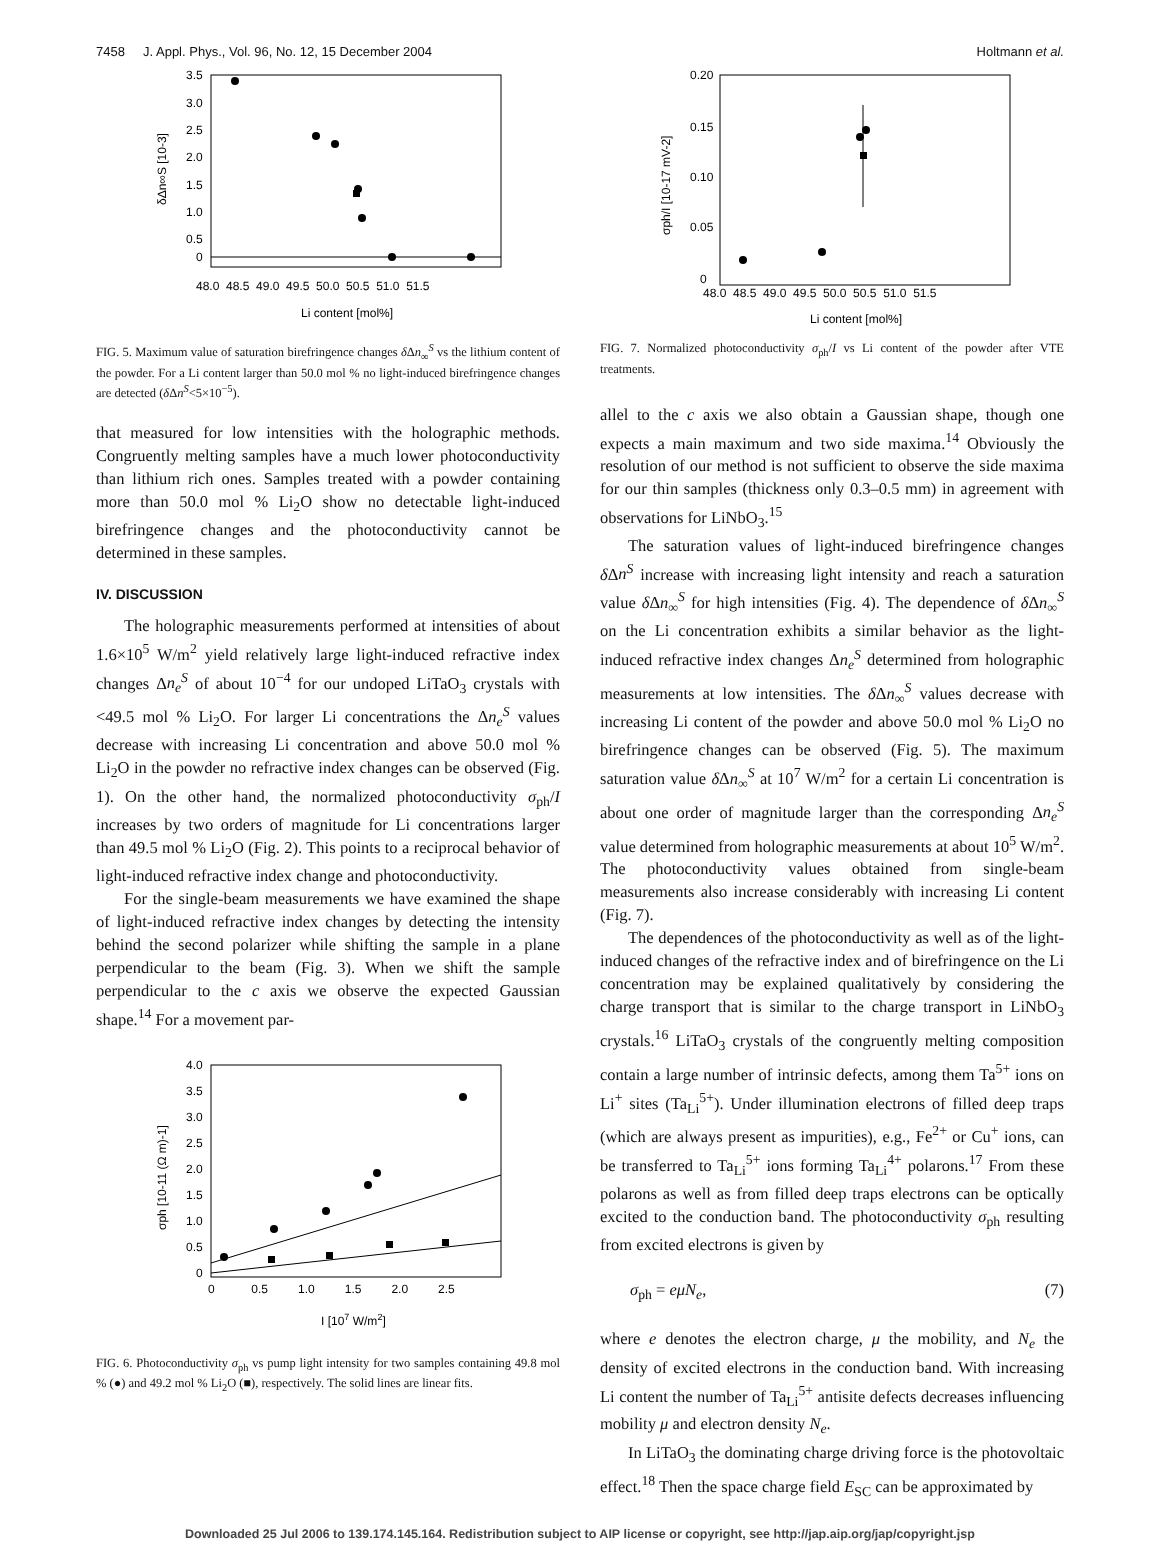7458 J. Appl. Phys., Vol. 96, No. 12, 15 December 2004 Holtmann et al.
3.5
3.0
2.5
2.0
1.5
1.0
0.5
0
48.0 48.5 49.0 49.5 50.0 50.5 51.0 51.5
Li content [mol%]
δΔn∞S [10-3]
FIG. 5. Maximum value of saturation birefringence changes δ Δn<sub>∞</sub><sup>S</sup> vs the lithium content of the powder. For a Li content larger than 50.0 mol % no light-induced birefringence changes are detected (δ Δn<sup>S</sup><5×10<sup>−5</sup>).
that measured for low intensities with the holographic methods. Congruently melting samples have a much lower photoconductivity than lithium rich ones. Samples treated with a powder containing more than 50.0 mol % Li<sub>2</sub>O show no detectable light-induced birefringence changes and the photoconductivity cannot be determined in these samples.
IV. DISCUSSION
The holographic measurements performed at intensities of about 1.6×10<sup>5</sup> W/m<sup>2</sup> yield relatively large light-induced refractive index changes Δn<sub>e</sub><sup>S</sup> of about 10<sup>−4</sup> for our undoped LiTaO<sub>3</sub> crystals with <49.5 mol % Li<sub>2</sub>O. For larger Li concentrations the Δn<sub>e</sub><sup>S</sup> values decrease with increasing Li concentration and above 50.0 mol % Li<sub>2</sub>O in the powder no refractive index changes can be observed (Fig. 1). On the other hand, the normalized photoconductivity σ<sub>ph</sub>/I increases by two orders of magnitude for Li concentrations larger than 49.5 mol % Li<sub>2</sub>O (Fig. 2). This points to a reciprocal behavior of light-induced refractive index change and photoconductivity.
For the single-beam measurements we have examined the shape of light-induced refractive index changes by detecting the intensity behind the second polarizer while shifting the sample in a plane perpendicular to the beam (Fig. 3). When we shift the sample perpendicular to the c axis we observe the expected Gaussian shape.<sup>14</sup> For a movement par-
4.0
3.5
3.0
2.5
2.0
1.5
1.0
0.5
0
0 0.5 1.0 1.5 2.0 2.5
I [107 W/m2]
σph [10-11 (Ω m)-1]
FIG. 6. Photoconductivity σ<sub>ph</sub> vs pump light intensity for two samples containing 49.8 mol % (●) and 49.2 mol % Li<sub>2</sub>O (■), respectively. The solid lines are linear fits.
0.20
0.15
0.10
0.05
0
48.0 48.5 49.0 49.5 50.0 50.5 51.0 51.5
Li content [mol%]
σph/I [10-17 mV-2]
FIG. 7. Normalized photoconductivity σ<sub>ph</sub>/I vs Li content of the powder after VTE treatments.
allel to the c axis we also obtain a Gaussian shape, though one expects a main maximum and two side maxima.<sup>14</sup> Obviously the resolution of our method is not sufficient to observe the side maxima for our thin samples (thickness only 0.3–0.5 mm) in agreement with observations for LiNbO<sub>3</sub>.<sup>15</sup>
The saturation values of light-induced birefringence changes δ Δn<sup>S</sup> increase with increasing light intensity and reach a saturation value δ Δn<sub>∞</sub><sup>S</sup> for high intensities (Fig. 4). The dependence of δ Δn<sub>∞</sub><sup>S</sup> on the Li concentration exhibits a similar behavior as the light-induced refractive index changes Δn<sub>e</sub><sup>S</sup> determined from holographic measurements at low intensities. The δ Δn<sub>∞</sub><sup>S</sup> values decrease with increasing Li content of the powder and above 50.0 mol % Li<sub>2</sub>O no birefringence changes can be observed (Fig. 5). The maximum saturation value δ Δn<sub>∞</sub><sup>S</sup> at 10<sup>7</sup> W/m<sup>2</sup> for a certain Li concentration is about one order of magnitude larger than the corresponding Δn<sub>e</sub><sup>S</sup> value determined from holographic measurements at about 10<sup>5</sup> W/m<sup>2</sup>. The photoconductivity values obtained from single-beam measurements also increase considerably with increasing Li content (Fig. 7).
The dependences of the photoconductivity as well as of the light-induced changes of the refractive index and of birefringence on the Li concentration may be explained qualitatively by considering the charge transport that is similar to the charge transport in LiNbO<sub>3</sub> crystals.<sup>16</sup> LiTaO<sub>3</sub> crystals of the congruently melting composition contain a large number of intrinsic defects, among them Ta<sup>5+</sup> ions on Li<sup>+</sup> sites (Ta<sub>Li</sub><sup>5+</sup>). Under illumination electrons of filled deep traps (which are always present as impurities), e.g., Fe<sup>2+</sup> or Cu<sup>+</sup> ions, can be transferred to Ta<sub>Li</sub><sup>5+</sup> ions forming Ta<sub>Li</sub><sup>4+</sup> polarons.<sup>17</sup> From these polarons as well as from filled deep traps electrons can be optically excited to the conduction band. The photoconductivity σ<sub>ph</sub> resulting from excited electrons is given by
σ<sub>ph</sub> = eμN<sub>e</sub>, (7)
where e denotes the electron charge, μ the mobility, and N<sub>e</sub> the density of excited electrons in the conduction band. With increasing Li content the number of Ta<sub>Li</sub><sup>5+</sup> antisite defects decreases influencing mobility μ and electron density N<sub>e</sub>.
In LiTaO<sub>3</sub> the dominating charge driving force is the photovoltaic effect.<sup>18</sup> Then the space charge field E<sub>SC</sub> can be approximated by
Downloaded 25 Jul 2006 to 139.174.145.164. Redistribution subject to AIP license or copyright, see http://jap.aip.org/jap/copyright.jsp